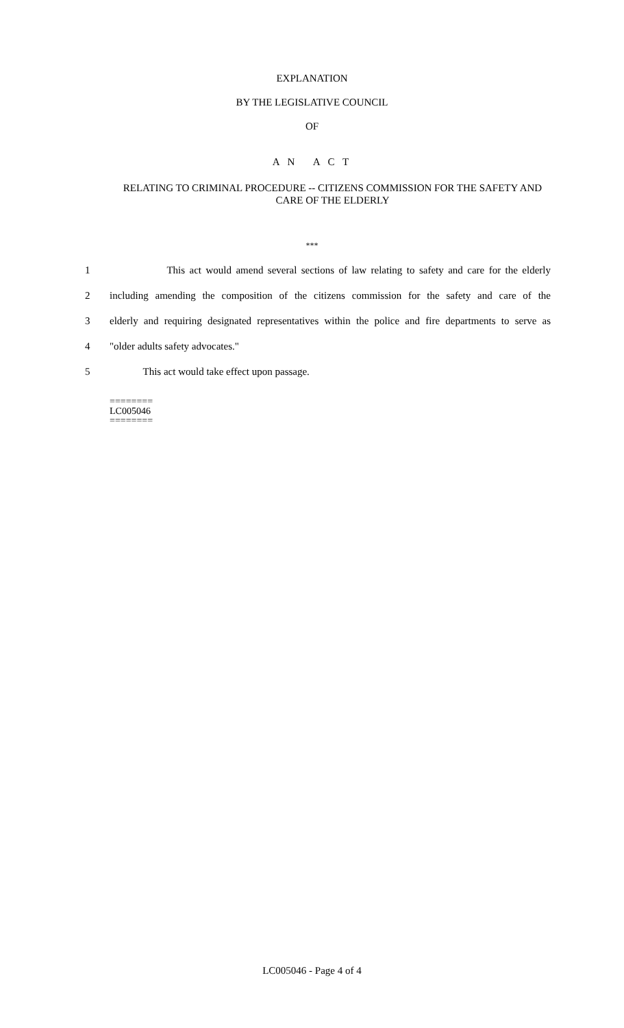EXPLANATION
BY THE LEGISLATIVE COUNCIL
OF
A N A C T
RELATING TO CRIMINAL PROCEDURE -- CITIZENS COMMISSION FOR THE SAFETY AND CARE OF THE ELDERLY
***
1 This act would amend several sections of law relating to safety and care for the elderly
2 including amending the composition of the citizens commission for the safety and care of the
3 elderly and requiring designated representatives within the police and fire departments to serve as
4 "older adults safety advocates."
5 This act would take effect upon passage.
========
LC005046
========
LC005046 - Page 4 of 4